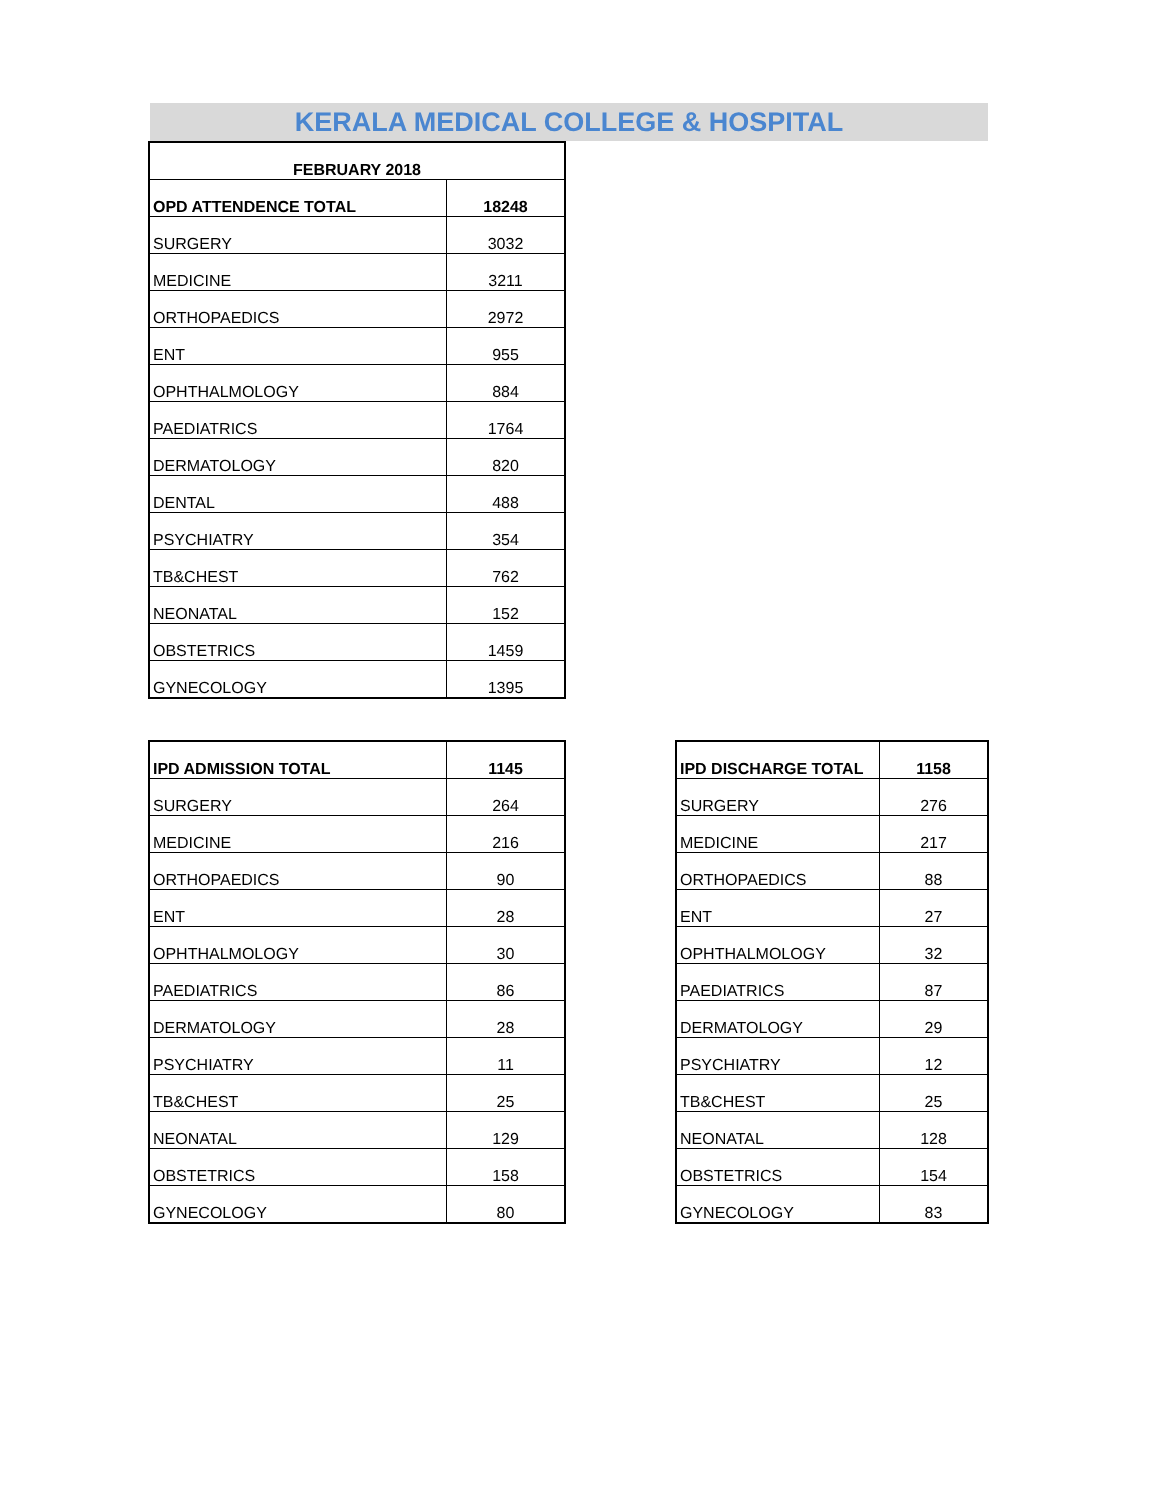KERALA MEDICAL COLLEGE & HOSPITAL
| FEBRUARY 2018 | |
| --- | --- |
| OPD ATTENDENCE TOTAL | 18248 |
| SURGERY | 3032 |
| MEDICINE | 3211 |
| ORTHOPAEDICS | 2972 |
| ENT | 955 |
| OPHTHALMOLOGY | 884 |
| PAEDIATRICS | 1764 |
| DERMATOLOGY | 820 |
| DENTAL | 488 |
| PSYCHIATRY | 354 |
| TB&CHEST | 762 |
| NEONATAL | 152 |
| OBSTETRICS | 1459 |
| GYNECOLOGY | 1395 |
| IPD ADMISSION TOTAL | 1145 |
| --- | --- |
| SURGERY | 264 |
| MEDICINE | 216 |
| ORTHOPAEDICS | 90 |
| ENT | 28 |
| OPHTHALMOLOGY | 30 |
| PAEDIATRICS | 86 |
| DERMATOLOGY | 28 |
| PSYCHIATRY | 11 |
| TB&CHEST | 25 |
| NEONATAL | 129 |
| OBSTETRICS | 158 |
| GYNECOLOGY | 80 |
| IPD DISCHARGE TOTAL | 1158 |
| --- | --- |
| SURGERY | 276 |
| MEDICINE | 217 |
| ORTHOPAEDICS | 88 |
| ENT | 27 |
| OPHTHALMOLOGY | 32 |
| PAEDIATRICS | 87 |
| DERMATOLOGY | 29 |
| PSYCHIATRY | 12 |
| TB&CHEST | 25 |
| NEONATAL | 128 |
| OBSTETRICS | 154 |
| GYNECOLOGY | 83 |